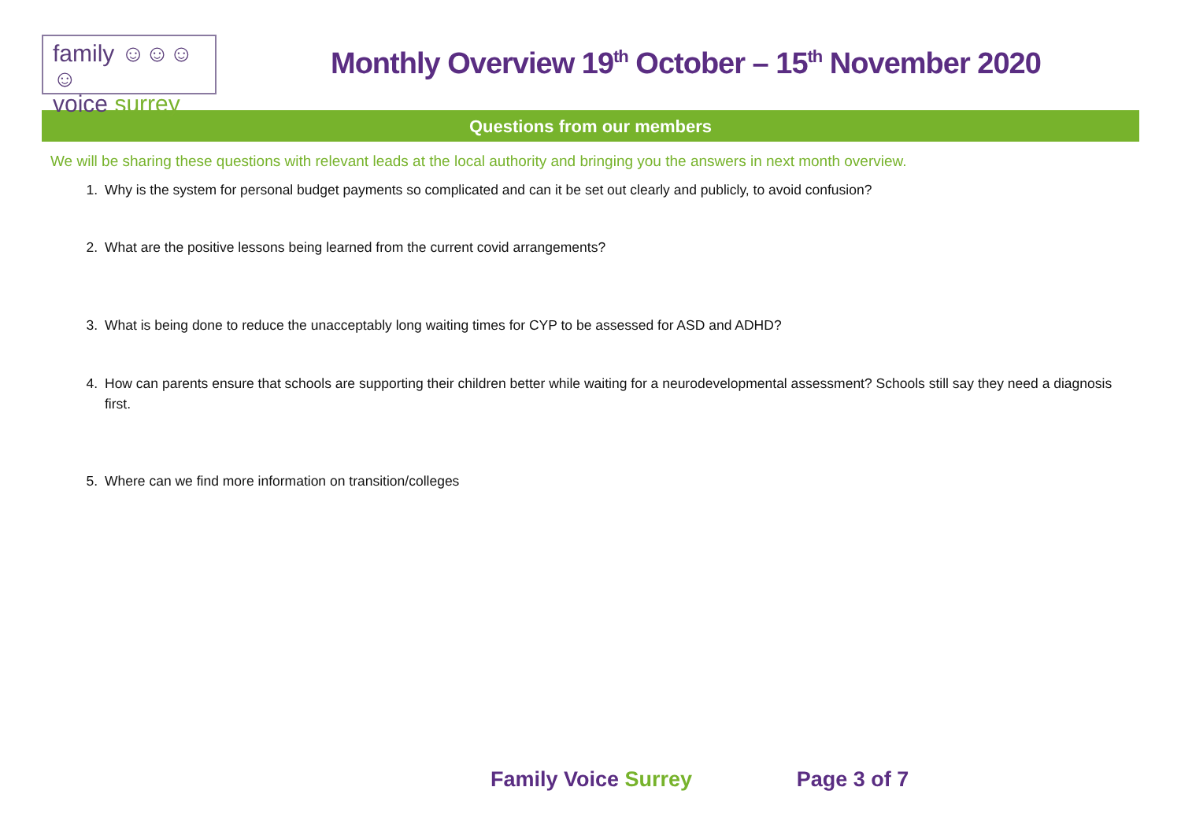family ☺☺☺☺
voice surrey
Monthly Overview 19<sup>th</sup> October – 15<sup>th</sup> November 2020
Questions from our members
We will be sharing these questions with relevant leads at the local authority and bringing you the answers in next month overview.
1. Why is the system for personal budget payments so complicated and can it be set out clearly and publicly, to avoid confusion?
2. What are the positive lessons being learned from the current covid arrangements?
3. What is being done to reduce the unacceptably long waiting times for CYP to be assessed for ASD and ADHD?
4. How can parents ensure that schools are supporting their children better while waiting for a neurodevelopmental assessment? Schools still say they need a diagnosis first.
5. Where can we find more information on transition/colleges
Family Voice Surrey Page 3 of 7